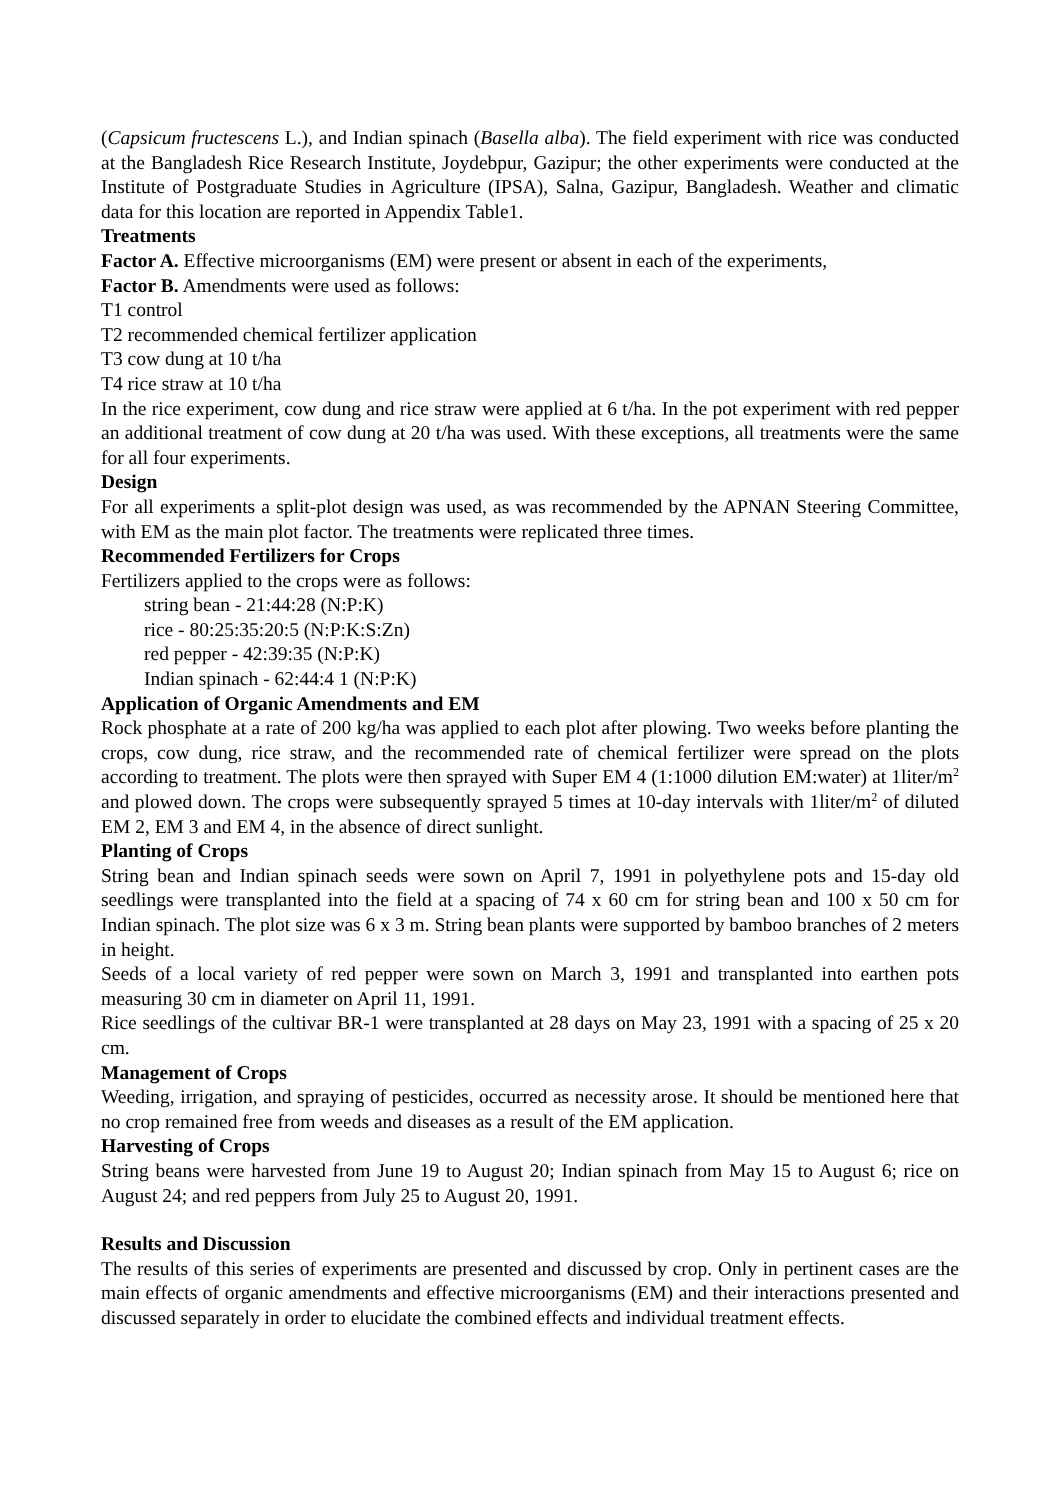(Capsicum fructescens L.), and Indian spinach (Basella alba). The field experiment with rice was conducted at the Bangladesh Rice Research Institute, Joydebpur, Gazipur; the other experiments were conducted at the Institute of Postgraduate Studies in Agriculture (IPSA), Salna, Gazipur, Bangladesh. Weather and climatic data for this location are reported in Appendix Table1.
Treatments
Factor A. Effective microorganisms (EM) were present or absent in each of the experiments,
Factor B. Amendments were used as follows:
T1 control
T2 recommended chemical fertilizer application
T3 cow dung at 10 t/ha
T4 rice straw at 10 t/ha
In the rice experiment, cow dung and rice straw were applied at 6 t/ha. In the pot experiment with red pepper an additional treatment of cow dung at 20 t/ha was used. With these exceptions, all treatments were the same for all four experiments.
Design
For all experiments a split-plot design was used, as was recommended by the APNAN Steering Committee, with EM as the main plot factor. The treatments were replicated three times.
Recommended Fertilizers for Crops
Fertilizers applied to the crops were as follows:
string bean - 21:44:28 (N:P:K)
rice - 80:25:35:20:5 (N:P:K:S:Zn)
red pepper - 42:39:35 (N:P:K)
Indian spinach - 62:44:4 1 (N:P:K)
Application of Organic Amendments and EM
Rock phosphate at a rate of 200 kg/ha was applied to each plot after plowing. Two weeks before planting the crops, cow dung, rice straw, and the recommended rate of chemical fertilizer were spread on the plots according to treatment. The plots were then sprayed with Super EM 4 (1:1000 dilution EM:water) at 1liter/m<sup>2</sup> and plowed down. The crops were subsequently sprayed 5 times at 10-day intervals with 1liter/m<sup>2</sup> of diluted EM 2, EM 3 and EM 4, in the absence of direct sunlight.
Planting of Crops
String bean and Indian spinach seeds were sown on April 7, 1991 in polyethylene pots and 15-day old seedlings were transplanted into the field at a spacing of 74 x 60 cm for string bean and 100 x 50 cm for Indian spinach. The plot size was 6 x 3 m. String bean plants were supported by bamboo branches of 2 meters in height.
Seeds of a local variety of red pepper were sown on March 3, 1991 and transplanted into earthen pots measuring 30 cm in diameter on April 11, 1991.
Rice seedlings of the cultivar BR-1 were transplanted at 28 days on May 23, 1991 with a spacing of 25 x 20 cm.
Management of Crops
Weeding, irrigation, and spraying of pesticides, occurred as necessity arose. It should be mentioned here that no crop remained free from weeds and diseases as a result of the EM application.
Harvesting of Crops
String beans were harvested from June 19 to August 20; Indian spinach from May 15 to August 6; rice on August 24; and red peppers from July 25 to August 20, 1991.
Results and Discussion
The results of this series of experiments are presented and discussed by crop. Only in pertinent cases are the main effects of organic amendments and effective microorganisms (EM) and their interactions presented and discussed separately in order to elucidate the combined effects and individual treatment effects.